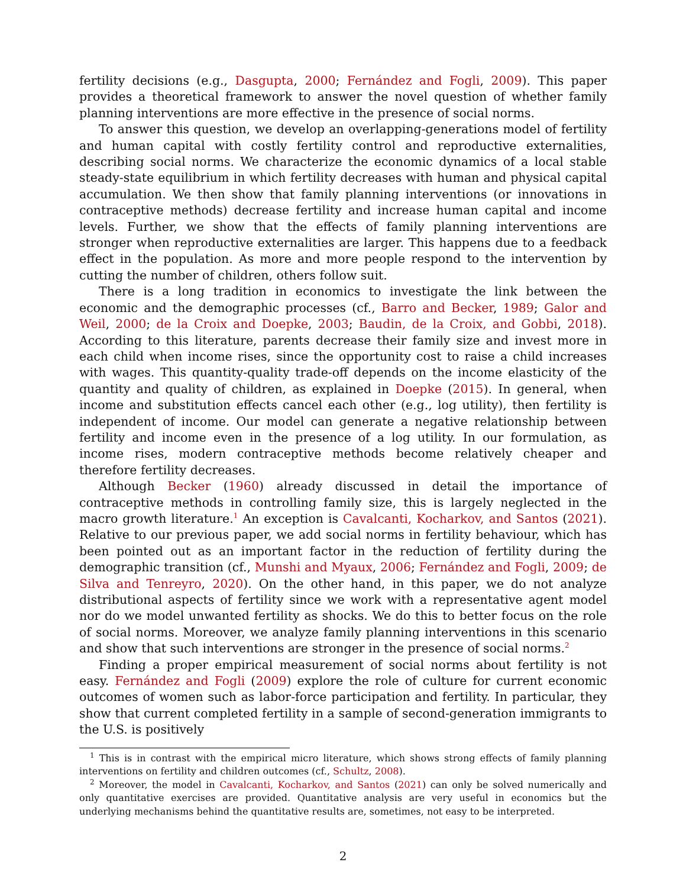fertility decisions (e.g., Dasgupta, 2000; Fernández and Fogli, 2009). This paper provides a theoretical framework to answer the novel question of whether family planning interventions are more effective in the presence of social norms.
To answer this question, we develop an overlapping-generations model of fertility and human capital with costly fertility control and reproductive externalities, describing social norms. We characterize the economic dynamics of a local stable steady-state equilibrium in which fertility decreases with human and physical capital accumulation. We then show that family planning interventions (or innovations in contraceptive methods) decrease fertility and increase human capital and income levels. Further, we show that the effects of family planning interventions are stronger when reproductive externalities are larger. This happens due to a feedback effect in the population. As more and more people respond to the intervention by cutting the number of children, others follow suit.
There is a long tradition in economics to investigate the link between the economic and the demographic processes (cf., Barro and Becker, 1989; Galor and Weil, 2000; de la Croix and Doepke, 2003; Baudin, de la Croix, and Gobbi, 2018). According to this literature, parents decrease their family size and invest more in each child when income rises, since the opportunity cost to raise a child increases with wages. This quantity-quality trade-off depends on the income elasticity of the quantity and quality of children, as explained in Doepke (2015). In general, when income and substitution effects cancel each other (e.g., log utility), then fertility is independent of income. Our model can generate a negative relationship between fertility and income even in the presence of a log utility. In our formulation, as income rises, modern contraceptive methods become relatively cheaper and therefore fertility decreases.
Although Becker (1960) already discussed in detail the importance of contraceptive methods in controlling family size, this is largely neglected in the macro growth literature.<sup>1</sup> An exception is Cavalcanti, Kocharkov, and Santos (2021). Relative to our previous paper, we add social norms in fertility behaviour, which has been pointed out as an important factor in the reduction of fertility during the demographic transition (cf., Munshi and Myaux, 2006; Fernández and Fogli, 2009; de Silva and Tenreyro, 2020). On the other hand, in this paper, we do not analyze distributional aspects of fertility since we work with a representative agent model nor do we model unwanted fertility as shocks. We do this to better focus on the role of social norms. Moreover, we analyze family planning interventions in this scenario and show that such interventions are stronger in the presence of social norms.<sup>2</sup>
Finding a proper empirical measurement of social norms about fertility is not easy. Fernández and Fogli (2009) explore the role of culture for current economic outcomes of women such as labor-force participation and fertility. In particular, they show that current completed fertility in a sample of second-generation immigrants to the U.S. is positively
<sup>1</sup> This is in contrast with the empirical micro literature, which shows strong effects of family planning interventions on fertility and children outcomes (cf., Schultz, 2008).
<sup>2</sup> Moreover, the model in Cavalcanti, Kocharkov, and Santos (2021) can only be solved numerically and only quantitative exercises are provided. Quantitative analysis are very useful in economics but the underlying mechanisms behind the quantitative results are, sometimes, not easy to be interpreted.
2